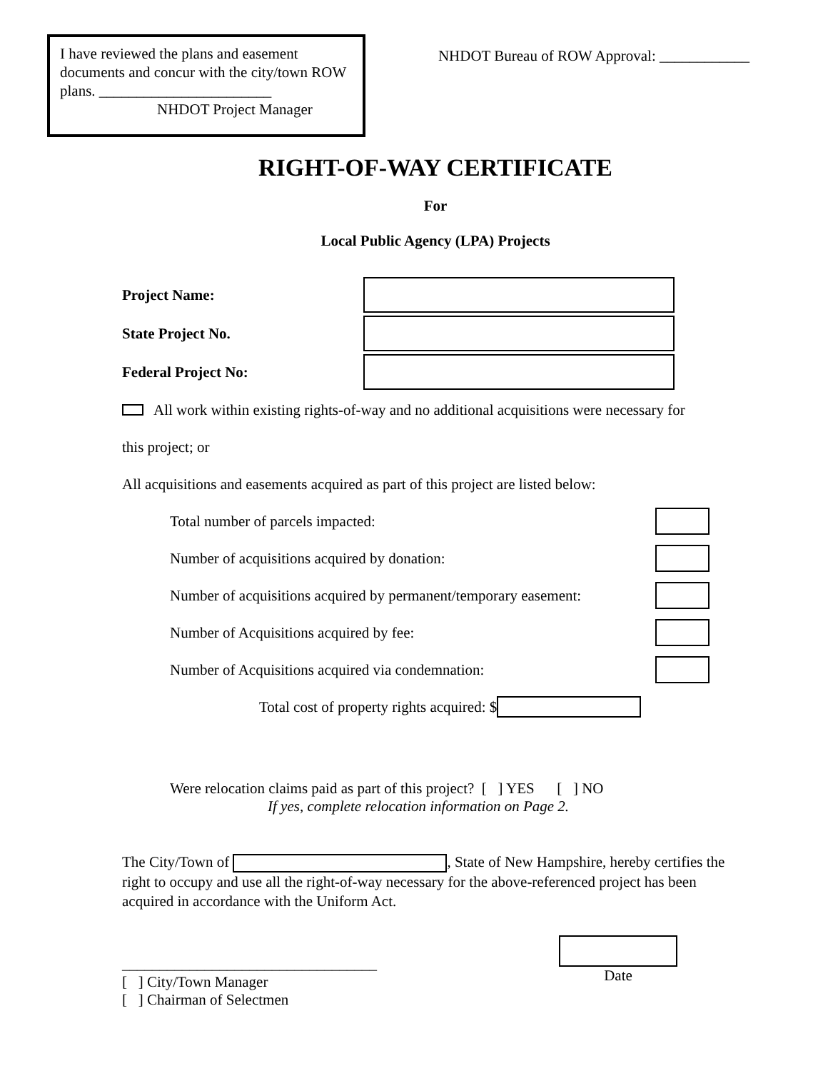I have reviewed the plans and easement documents and concur with the city/town ROW plans. _______________________
NHDOT Project Manager
NHDOT Bureau of ROW Approval: ____________
RIGHT-OF-WAY CERTIFICATE
For
Local Public Agency (LPA) Projects
Project Name:
State Project No.
Federal Project No:
All work within existing rights-of-way and no additional acquisitions were necessary for
this project; or
All acquisitions and easements acquired as part of this project are listed below:
Total number of parcels impacted:
Number of acquisitions acquired by donation:
Number of acquisitions acquired by permanent/temporary easement:
Number of Acquisitions acquired by fee:
Number of Acquisitions acquired via condemnation:
Total cost of property rights acquired: $
Were relocation claims paid as part of this project? [ ] YES [ ] NO
If yes, complete relocation information on Page 2.
The City/Town of , State of New Hampshire, hereby certifies the right to occupy and use all the right-of-way necessary for the above-referenced project has been acquired in accordance with the Uniform Act.
__________________________________
[ ] City/Town Manager
[ ] Chairman of Selectmen
Date